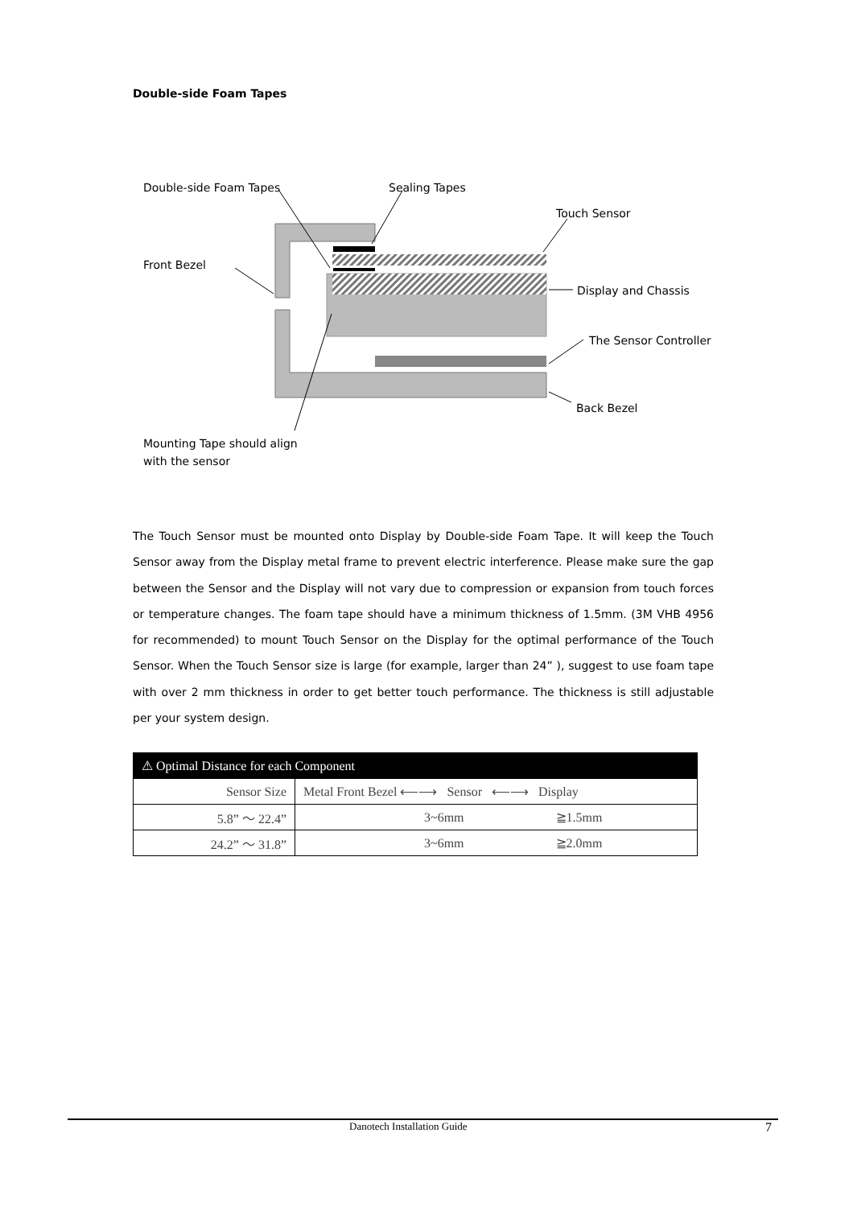Double-side Foam Tapes
Double-side Foam Tapes
Sealing Tapes
Touch Sensor
Front Bezel
Display and Chassis
The Sensor Controller
Back Bezel
Mounting Tape should align
with the sensor
The Touch Sensor must be mounted onto Display by Double-side Foam Tape. It will keep the Touch Sensor away from the Display metal frame to prevent electric interference. Please make sure the gap between the Sensor and the Display will not vary due to compression or expansion from touch forces or temperature changes. The foam tape should have a minimum thickness of 1.5mm. (3M VHB 4956 for recommended) to mount Touch Sensor on the Display for the optimal performance of the Touch Sensor. When the Touch Sensor size is large (for example, larger than 24” ), suggest to use foam tape with over 2 mm thickness in order to get better touch performance. The thickness is still adjustable per your system design.
| ⚠ Optimal Distance for each Component | |
| --- | --- |
| Sensor Size | Metal Front Bezel ⟵⟶ Sensor ⟵⟶ Display |
| 5.8” ～ 22.4” | 3~6mm ≧1.5mm |
| 24.2” ～ 31.8” | 3~6mm ≧2.0mm |
Danotech Installation Guide 7